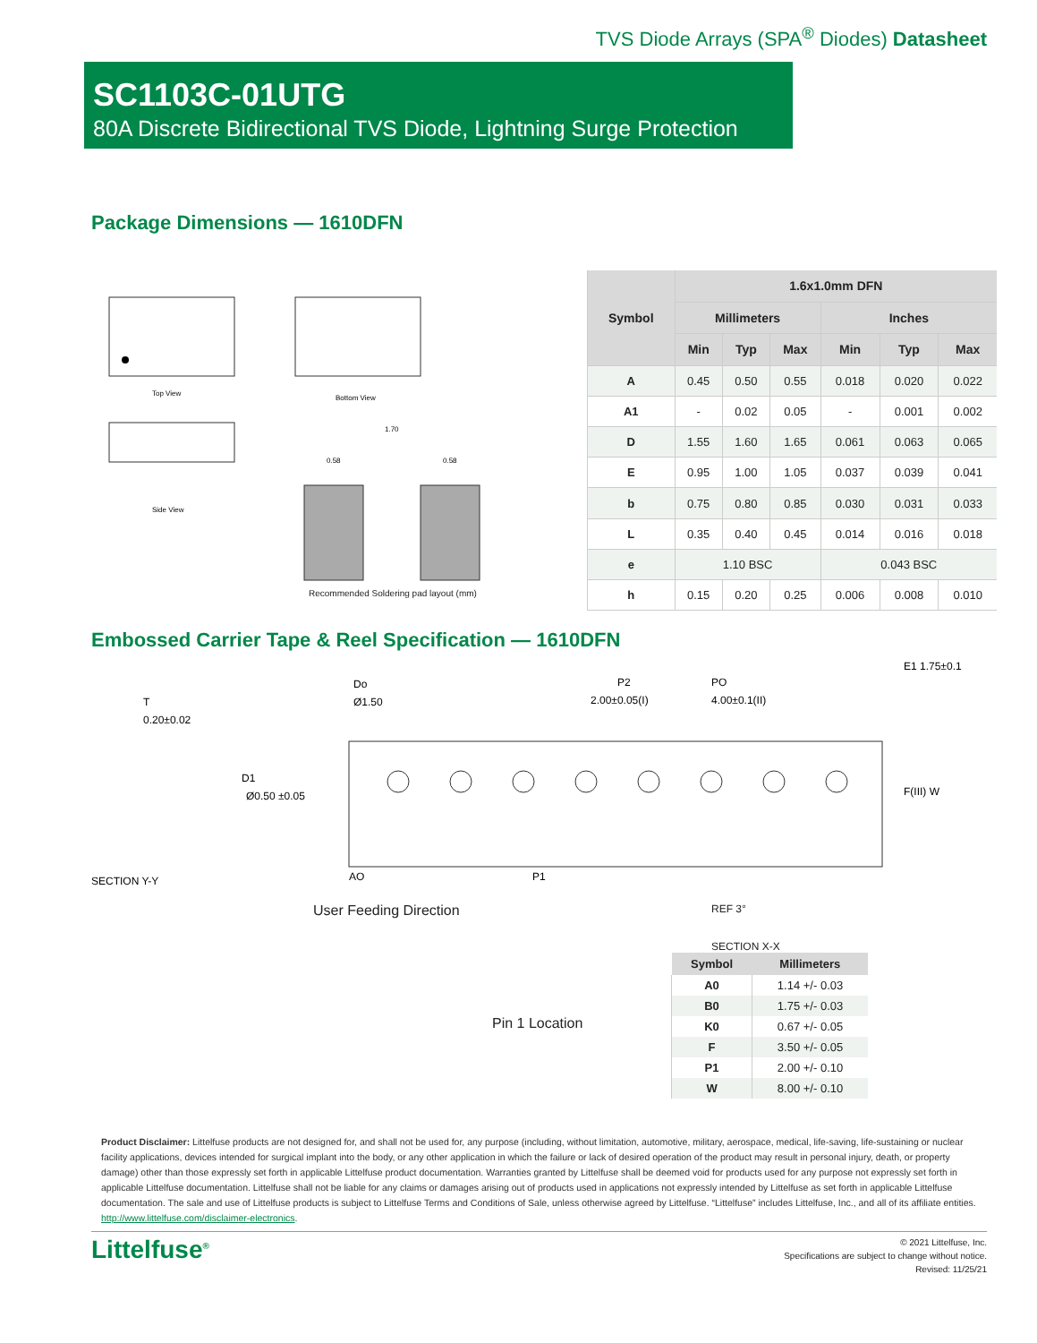TVS Diode Arrays (SPA<sup>®</sup> Diodes) Datasheet
SC1103C-01UTG
80A Discrete Bidirectional TVS Diode, Lightning Surge Protection
Package Dimensions — 1610DFN
Top View
Bottom View
Side View
1.70
0.58
0.58
Recommended Soldering pad layout (mm)
| Symbol | 1.6x1.0mm DFN | | | | | |
| --- | --- | --- | --- | --- | --- | --- |
| | Millimeters | | | Inches | | |
| | Min | Typ | Max | Min | Typ | Max |
| A | 0.45 | 0.50 | 0.55 | 0.018 | 0.020 | 0.022 |
| A1 | - | 0.02 | 0.05 | - | 0.001 | 0.002 |
| D | 1.55 | 1.60 | 1.65 | 0.061 | 0.063 | 0.065 |
| E | 0.95 | 1.00 | 1.05 | 0.037 | 0.039 | 0.041 |
| b | 0.75 | 0.80 | 0.85 | 0.030 | 0.031 | 0.033 |
| L | 0.35 | 0.40 | 0.45 | 0.014 | 0.016 | 0.018 |
| e | 1.10 BSC | | | 0.043 BSC | | |
| h | 0.15 | 0.20 | 0.25 | 0.006 | 0.008 | 0.010 |
Embossed Carrier Tape & Reel Specification — 1610DFN
T
0.20±0.02
SECTION Y-Y
Do
Ø1.50
D1
Ø0.50 ±0.05
P2
2.00±0.05(I)
PO
4.00±0.1(II)
AO
P1
E1 1.75±0.1
F(III) W
User Feeding Direction
Pin 1 Location
REF 3°
SECTION X-X
| Symbol | Millimeters |
| --- | --- |
| A0 | 1.14 +/- 0.03 |
| B0 | 1.75 +/- 0.03 |
| K0 | 0.67 +/- 0.05 |
| F | 3.50 +/- 0.05 |
| P1 | 2.00 +/- 0.10 |
| W | 8.00 +/- 0.10 |
Product Disclaimer: Littelfuse products are not designed for, and shall not be used for, any purpose (including, without limitation, automotive, military, aerospace, medical, life-saving, life-sustaining or nuclear facility applications, devices intended for surgical implant into the body, or any other application in which the failure or lack of desired operation of the product may result in personal injury, death, or property damage) other than those expressly set forth in applicable Littelfuse product documentation. Warranties granted by Littelfuse shall be deemed void for products used for any purpose not expressly set forth in applicable Littelfuse documentation. Littelfuse shall not be liable for any claims or damages arising out of products used in applications not expressly intended by Littelfuse as set forth in applicable Littelfuse documentation. The sale and use of Littelfuse products is subject to Littelfuse Terms and Conditions of Sale, unless otherwise agreed by Littelfuse. “Littelfuse” includes Littelfuse, Inc., and all of its affiliate entities. http://www.littelfuse.com/disclaimer-electronics.
Littelfuse<sup>®</sup>
© 2021 Littelfuse, Inc.
Specifications are subject to change without notice.
Revised: 11/25/21